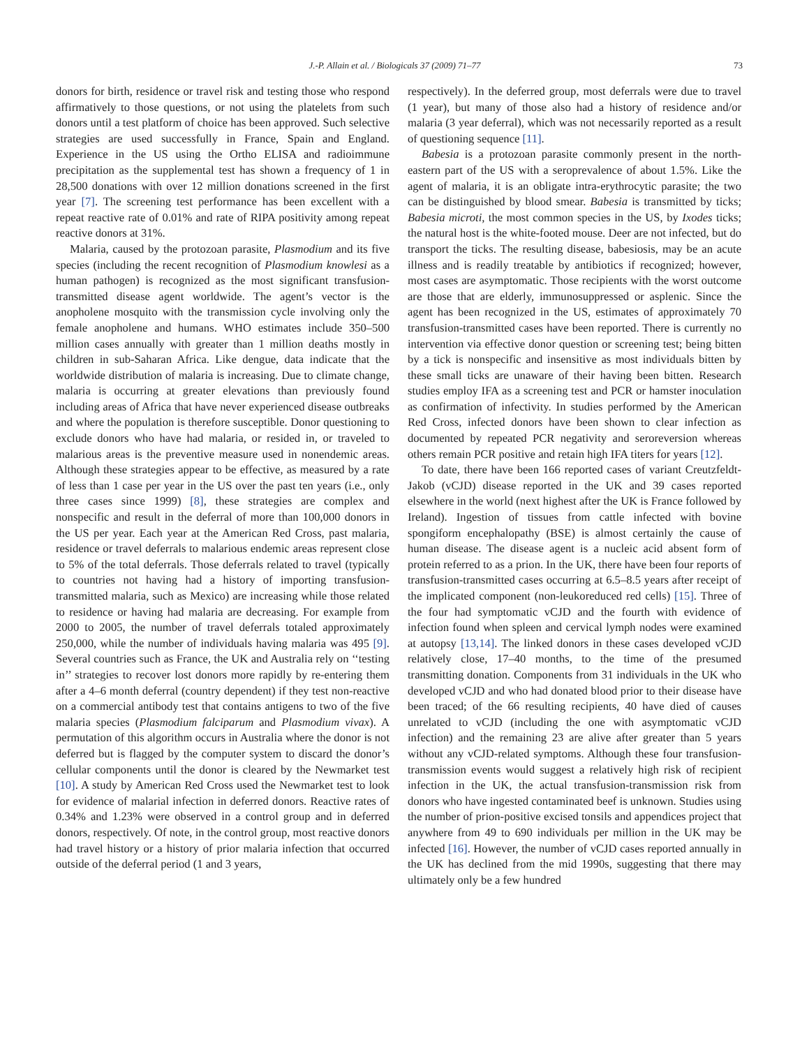J.-P. Allain et al. / Biologicals 37 (2009) 71–77 73
donors for birth, residence or travel risk and testing those who respond affirmatively to those questions, or not using the platelets from such donors until a test platform of choice has been approved. Such selective strategies are used successfully in France, Spain and England. Experience in the US using the Ortho ELISA and radioimmune precipitation as the supplemental test has shown a frequency of 1 in 28,500 donations with over 12 million donations screened in the first year [7]. The screening test performance has been excellent with a repeat reactive rate of 0.01% and rate of RIPA positivity among repeat reactive donors at 31%.
Malaria, caused by the protozoan parasite, Plasmodium and its five species (including the recent recognition of Plasmodium knowlesi as a human pathogen) is recognized as the most significant transfusion-transmitted disease agent worldwide. The agent’s vector is the anopholene mosquito with the transmission cycle involving only the female anopholene and humans. WHO estimates include 350–500 million cases annually with greater than 1 million deaths mostly in children in sub-Saharan Africa. Like dengue, data indicate that the worldwide distribution of malaria is increasing. Due to climate change, malaria is occurring at greater elevations than previously found including areas of Africa that have never experienced disease outbreaks and where the population is therefore susceptible. Donor questioning to exclude donors who have had malaria, or resided in, or traveled to malarious areas is the preventive measure used in nonendemic areas. Although these strategies appear to be effective, as measured by a rate of less than 1 case per year in the US over the past ten years (i.e., only three cases since 1999) [8], these strategies are complex and nonspecific and result in the deferral of more than 100,000 donors in the US per year. Each year at the American Red Cross, past malaria, residence or travel deferrals to malarious endemic areas represent close to 5% of the total deferrals. Those deferrals related to travel (typically to countries not having had a history of importing transfusion-transmitted malaria, such as Mexico) are increasing while those related to residence or having had malaria are decreasing. For example from 2000 to 2005, the number of travel deferrals totaled approximately 250,000, while the number of individuals having malaria was 495 [9]. Several countries such as France, the UK and Australia rely on ‘‘testing in’’ strategies to recover lost donors more rapidly by re-entering them after a 4–6 month deferral (country dependent) if they test non-reactive on a commercial antibody test that contains antigens to two of the five malaria species (Plasmodium falciparum and Plasmodium vivax). A permutation of this algorithm occurs in Australia where the donor is not deferred but is flagged by the computer system to discard the donor’s cellular components until the donor is cleared by the Newmarket test [10]. A study by American Red Cross used the Newmarket test to look for evidence of malarial infection in deferred donors. Reactive rates of 0.34% and 1.23% were observed in a control group and in deferred donors, respectively. Of note, in the control group, most reactive donors had travel history or a history of prior malaria infection that occurred outside of the deferral period (1 and 3 years,
respectively). In the deferred group, most deferrals were due to travel (1 year), but many of those also had a history of residence and/or malaria (3 year deferral), which was not necessarily reported as a result of questioning sequence [11].
Babesia is a protozoan parasite commonly present in the north-eastern part of the US with a seroprevalence of about 1.5%. Like the agent of malaria, it is an obligate intra-erythrocytic parasite; the two can be distinguished by blood smear. Babesia is transmitted by ticks; Babesia microti, the most common species in the US, by Ixodes ticks; the natural host is the white-footed mouse. Deer are not infected, but do transport the ticks. The resulting disease, babesiosis, may be an acute illness and is readily treatable by antibiotics if recognized; however, most cases are asymptomatic. Those recipients with the worst outcome are those that are elderly, immunosuppressed or asplenic. Since the agent has been recognized in the US, estimates of approximately 70 transfusion-transmitted cases have been reported. There is currently no intervention via effective donor question or screening test; being bitten by a tick is nonspecific and insensitive as most individuals bitten by these small ticks are unaware of their having been bitten. Research studies employ IFA as a screening test and PCR or hamster inoculation as confirmation of infectivity. In studies performed by the American Red Cross, infected donors have been shown to clear infection as documented by repeated PCR negativity and seroreversion whereas others remain PCR positive and retain high IFA titers for years [12].
To date, there have been 166 reported cases of variant Creutzfeldt-Jakob (vCJD) disease reported in the UK and 39 cases reported elsewhere in the world (next highest after the UK is France followed by Ireland). Ingestion of tissues from cattle infected with bovine spongiform encephalopathy (BSE) is almost certainly the cause of human disease. The disease agent is a nucleic acid absent form of protein referred to as a prion. In the UK, there have been four reports of transfusion-transmitted cases occurring at 6.5–8.5 years after receipt of the implicated component (non-leukoreduced red cells) [15]. Three of the four had symptomatic vCJD and the fourth with evidence of infection found when spleen and cervical lymph nodes were examined at autopsy [13,14]. The linked donors in these cases developed vCJD relatively close, 17–40 months, to the time of the presumed transmitting donation. Components from 31 individuals in the UK who developed vCJD and who had donated blood prior to their disease have been traced; of the 66 resulting recipients, 40 have died of causes unrelated to vCJD (including the one with asymptomatic vCJD infection) and the remaining 23 are alive after greater than 5 years without any vCJD-related symptoms. Although these four transfusion-transmission events would suggest a relatively high risk of recipient infection in the UK, the actual transfusion-transmission risk from donors who have ingested contaminated beef is unknown. Studies using the number of prion-positive excised tonsils and appendices project that anywhere from 49 to 690 individuals per million in the UK may be infected [16]. However, the number of vCJD cases reported annually in the UK has declined from the mid 1990s, suggesting that there may ultimately only be a few hundred